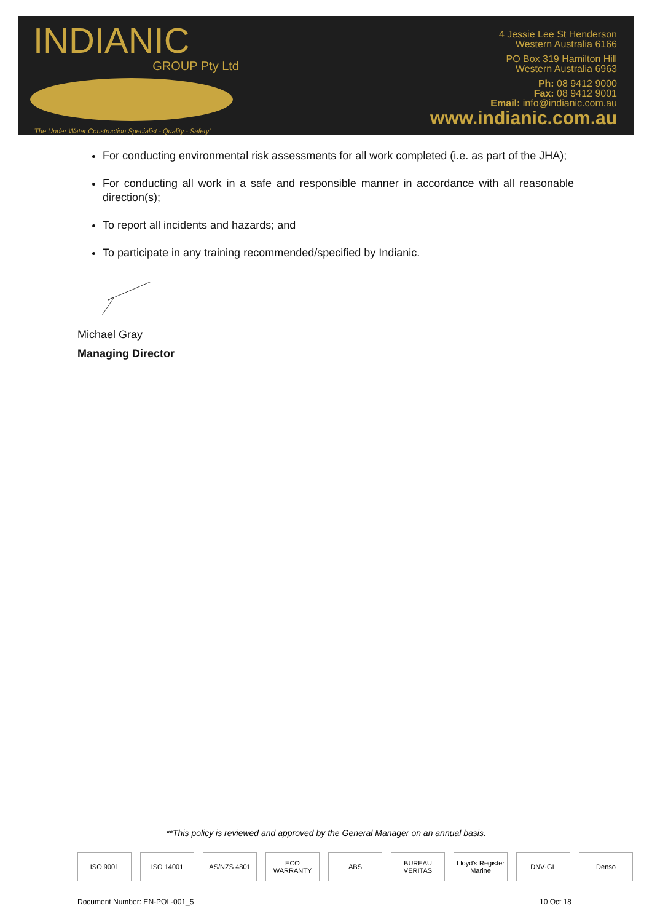INDIANIC
GROUP Pty Ltd
'The Under Water Construction Specialist - Quality - Safety'
4 Jessie Lee St Henderson
Western Australia 6166
PO Box 319 Hamilton Hill
Western Australia 6963
Ph: 08 9412 9000
Fax: 08 9412 9001
Email: info@indianic.com.au
www.indianic.com.au
For conducting environmental risk assessments for all work completed (i.e. as part of the JHA);
For conducting all work in a safe and responsible manner in accordance with all reasonable direction(s);
To report all incidents and hazards; and
To participate in any training recommended/specified by Indianic.
Michael Gray
Managing Director
**This policy is reviewed and approved by the General Manager on an annual basis.
ISO 9001 ISO 14001 AS/NZS 4801 ECO WARRANTY ABS BUREAU VERITAS
Lloyd's Register Marine
DNV·GL Denso
Document Number: EN-POL-001_5 10 Oct 18